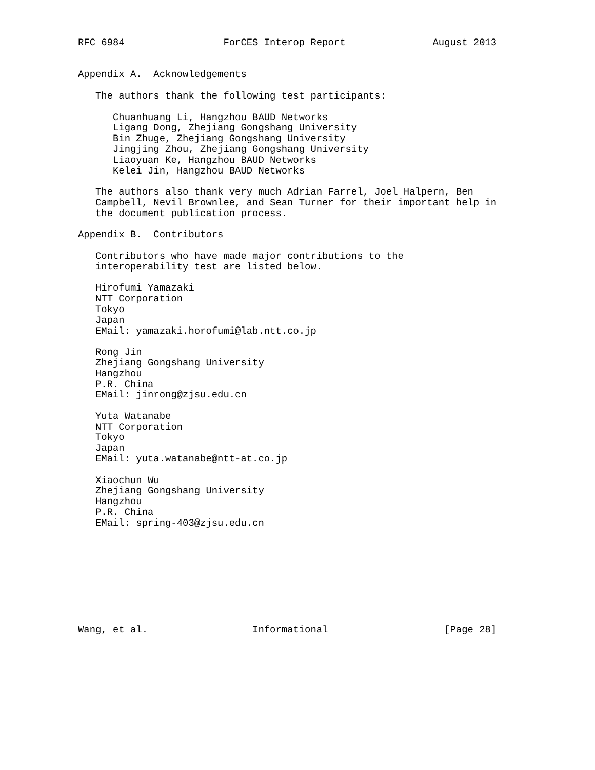RFC 6984                 ForCES Interop Report               August 2013


Appendix A.  Acknowledgements

   The authors thank the following test participants:

      Chuanhuang Li, Hangzhou BAUD Networks
      Ligang Dong, Zhejiang Gongshang University
      Bin Zhuge, Zhejiang Gongshang University
      Jingjing Zhou, Zhejiang Gongshang University
      Liaoyuan Ke, Hangzhou BAUD Networks
      Kelei Jin, Hangzhou BAUD Networks

   The authors also thank very much Adrian Farrel, Joel Halpern, Ben
   Campbell, Nevil Brownlee, and Sean Turner for their important help in
   the document publication process.

Appendix B.  Contributors

   Contributors who have made major contributions to the
   interoperability test are listed below.

   Hirofumi Yamazaki
   NTT Corporation
   Tokyo
   Japan
   EMail: yamazaki.horofumi@lab.ntt.co.jp

   Rong Jin
   Zhejiang Gongshang University
   Hangzhou
   P.R. China
   EMail: jinrong@zjsu.edu.cn

   Yuta Watanabe
   NTT Corporation
   Tokyo
   Japan
   EMail: yuta.watanabe@ntt-at.co.jp

   Xiaochun Wu
   Zhejiang Gongshang University
   Hangzhou
   P.R. China
   EMail: spring-403@zjsu.edu.cn









Wang, et al.                  Informational                    [Page 28]